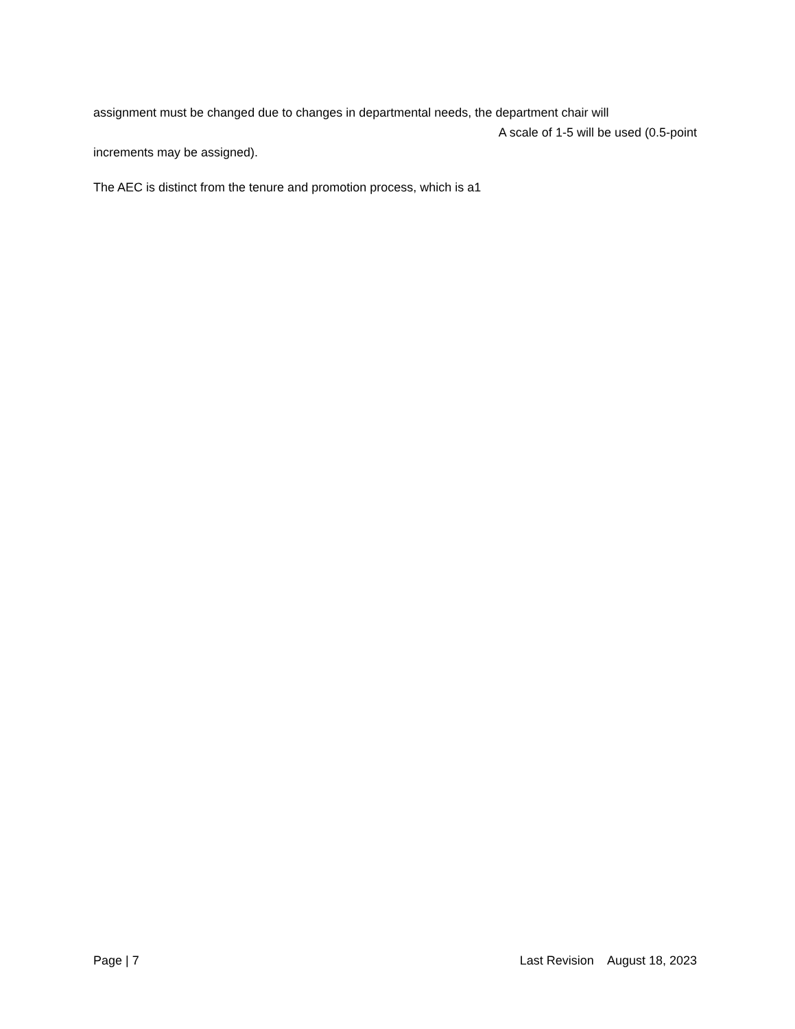assignment must be changed due to changes in departmental needs, the department chair will
A scale of 1-5 will be used (0.5-point
increments may be assigned).
The AEC is distinct from the tenure and promotion process, which is a1
Page | 7 Last Revision August 18, 2023